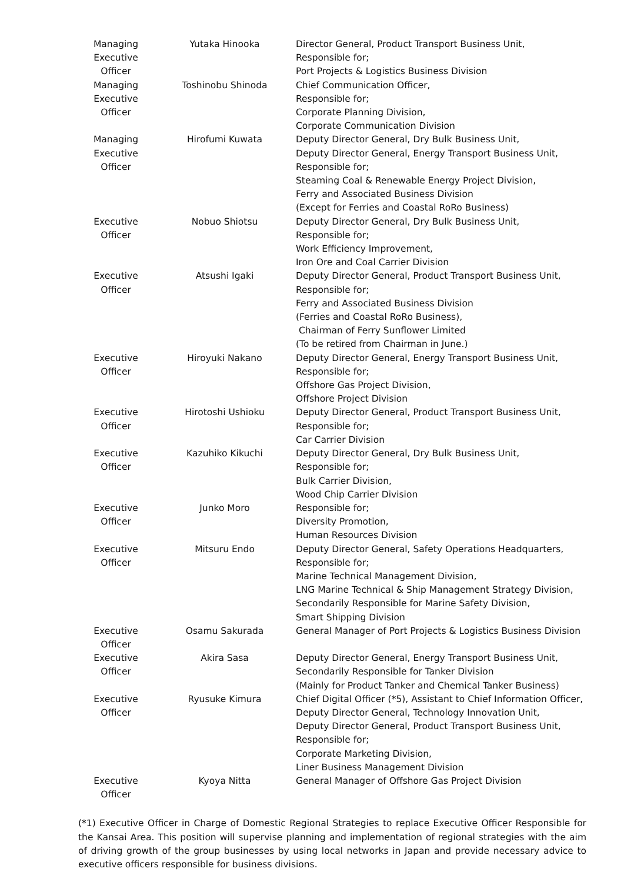| Managing Executive Officer | Yutaka Hinooka | Director General, Product Transport Business Unit, Responsible for; Port Projects & Logistics Business Division |
| Managing Executive Officer | Toshinobu Shinoda | Chief Communication Officer, Responsible for; Corporate Planning Division, Corporate Communication Division |
| Managing Executive Officer | Hirofumi Kuwata | Deputy Director General, Dry Bulk Business Unit, Deputy Director General, Energy Transport Business Unit, Responsible for; Steaming Coal & Renewable Energy Project Division, Ferry and Associated Business Division (Except for Ferries and Coastal RoRo Business) |
| Executive Officer | Nobuo Shiotsu | Deputy Director General, Dry Bulk Business Unit, Responsible for; Work Efficiency Improvement, Iron Ore and Coal Carrier Division |
| Executive Officer | Atsushi Igaki | Deputy Director General, Product Transport Business Unit, Responsible for; Ferry and Associated Business Division (Ferries and Coastal RoRo Business), Chairman of Ferry Sunflower Limited (To be retired from Chairman in June.) |
| Executive Officer | Hiroyuki Nakano | Deputy Director General, Energy Transport Business Unit, Responsible for; Offshore Gas Project Division, Offshore Project Division |
| Executive Officer | Hirotoshi Ushioku | Deputy Director General, Product Transport Business Unit, Responsible for; Car Carrier Division |
| Executive Officer | Kazuhiko Kikuchi | Deputy Director General, Dry Bulk Business Unit, Responsible for; Bulk Carrier Division, Wood Chip Carrier Division |
| Executive Officer | Junko Moro | Responsible for; Diversity Promotion, Human Resources Division |
| Executive Officer | Mitsuru Endo | Deputy Director General, Safety Operations Headquarters, Responsible for; Marine Technical Management Division, LNG Marine Technical & Ship Management Strategy Division, Secondarily Responsible for Marine Safety Division, Smart Shipping Division |
| Executive Officer | Osamu Sakurada | General Manager of Port Projects & Logistics Business Division |
| Executive Officer | Akira Sasa | Deputy Director General, Energy Transport Business Unit, Secondarily Responsible for Tanker Division (Mainly for Product Tanker and Chemical Tanker Business) |
| Executive Officer | Ryusuke Kimura | Chief Digital Officer (*5), Assistant to Chief Information Officer, Deputy Director General, Technology Innovation Unit, Deputy Director General, Product Transport Business Unit, Responsible for; Corporate Marketing Division, Liner Business Management Division |
| Executive Officer | Kyoya Nitta | General Manager of Offshore Gas Project Division |
(*1) Executive Officer in Charge of Domestic Regional Strategies to replace Executive Officer Responsible for the Kansai Area. This position will supervise planning and implementation of regional strategies with the aim of driving growth of the group businesses by using local networks in Japan and provide necessary advice to executive officers responsible for business divisions.